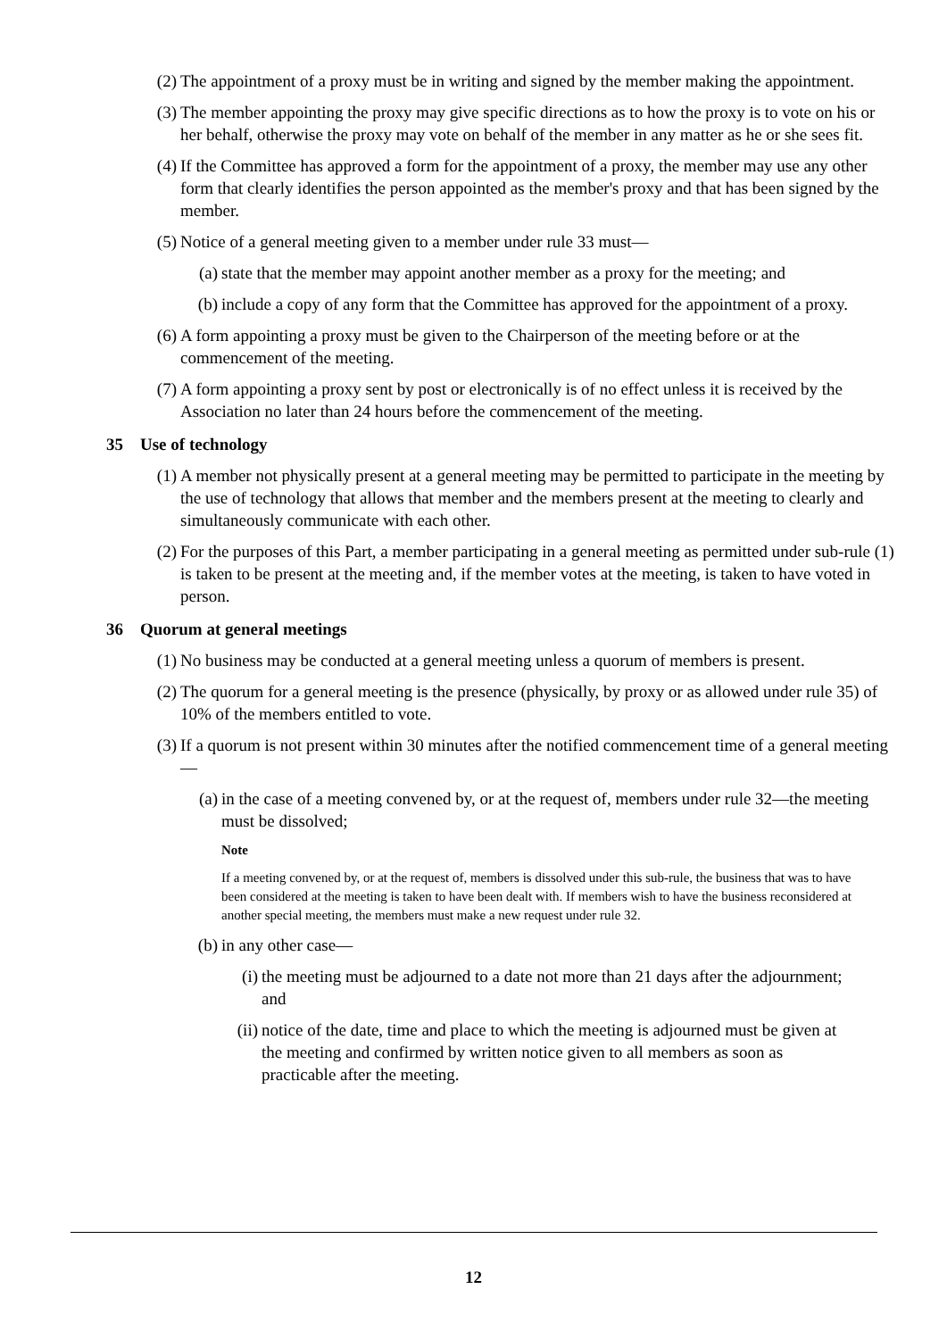(2) The appointment of a proxy must be in writing and signed by the member making the appointment.
(3) The member appointing the proxy may give specific directions as to how the proxy is to vote on his or her behalf, otherwise the proxy may vote on behalf of the member in any matter as he or she sees fit.
(4) If the Committee has approved a form for the appointment of a proxy, the member may use any other form that clearly identifies the person appointed as the member's proxy and that has been signed by the member.
(5) Notice of a general meeting given to a member under rule 33 must—
(a) state that the member may appoint another member as a proxy for the meeting; and
(b) include a copy of any form that the Committee has approved for the appointment of a proxy.
(6) A form appointing a proxy must be given to the Chairperson of the meeting before or at the commencement of the meeting.
(7) A form appointing a proxy sent by post or electronically is of no effect unless it is received by the Association no later than 24 hours before the commencement of the meeting.
35 Use of technology
(1) A member not physically present at a general meeting may be permitted to participate in the meeting by the use of technology that allows that member and the members present at the meeting to clearly and simultaneously communicate with each other.
(2) For the purposes of this Part, a member participating in a general meeting as permitted under sub-rule (1) is taken to be present at the meeting and, if the member votes at the meeting, is taken to have voted in person.
36 Quorum at general meetings
(1) No business may be conducted at a general meeting unless a quorum of members is present.
(2) The quorum for a general meeting is the presence (physically, by proxy or as allowed under rule 35) of 10% of the members entitled to vote.
(3) If a quorum is not present within 30 minutes after the notified commencement time of a general meeting—
(a) in the case of a meeting convened by, or at the request of, members under rule 32—the meeting must be dissolved;
Note
If a meeting convened by, or at the request of, members is dissolved under this sub-rule, the business that was to have been considered at the meeting is taken to have been dealt with. If members wish to have the business reconsidered at another special meeting, the members must make a new request under rule 32.
(b) in any other case—
(i) the meeting must be adjourned to a date not more than 21 days after the adjournment; and
(ii) notice of the date, time and place to which the meeting is adjourned must be given at the meeting and confirmed by written notice given to all members as soon as practicable after the meeting.
12